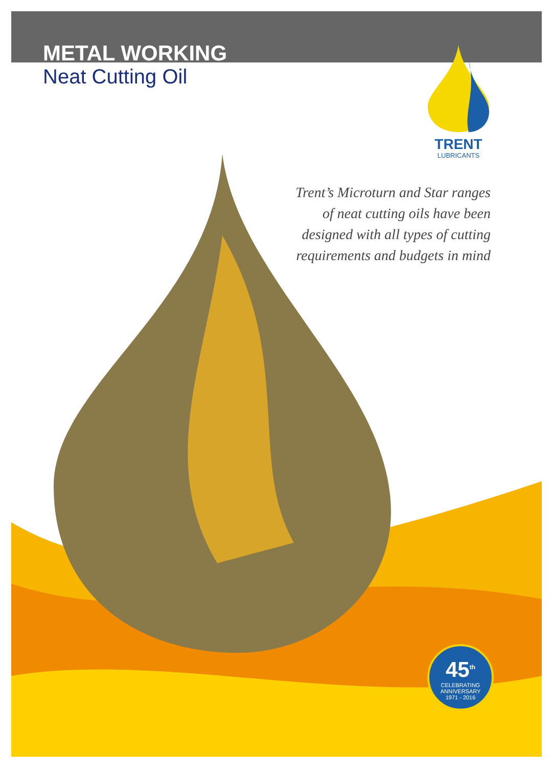METAL WORKING
Neat Cutting Oil
TRENT
LUBRICANTS
Trent’s Microturn and Star ranges of neat cutting oils have been designed with all types of cutting requirements and budgets in mind
45<sup>th</sup>
CELEBRATING ANNIVERSARY
1971 - 2016